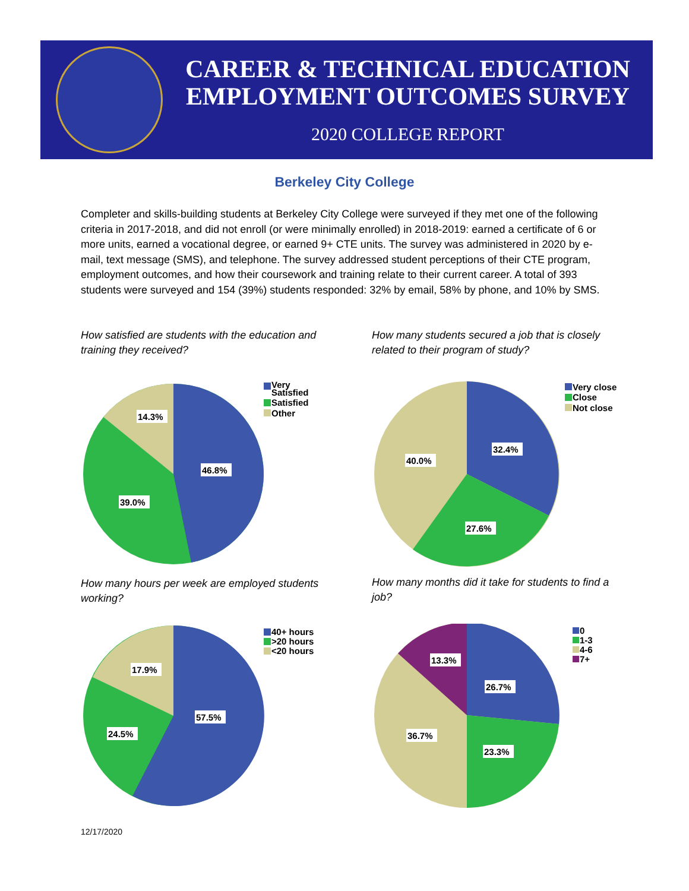CAREER & TECHNICAL EDUCATION
EMPLOYMENT OUTCOMES SURVEY
2020 COLLEGE REPORT
Berkeley City College
Completer and skills-building students at Berkeley City College were surveyed if they met one of the following criteria in 2017-2018, and did not enroll (or were minimally enrolled) in 2018-2019: earned a certificate of 6 or more units, earned a vocational degree, or earned 9+ CTE units. The survey was administered in 2020 by e-mail, text message (SMS), and telephone. The survey addressed student perceptions of their CTE program, employment outcomes, and how their coursework and training relate to their current career. A total of 393 students were surveyed and 154 (39%) students responded: 32% by email, 58% by phone, and 10% by SMS.
How satisfied are students with the education and training they received?
How many students secured a job that is closely related to their program of study?
14.3%
46.8%
39.0%
Very
Satisfied
Satisfied
Other
40.0%
32.4%
27.6%
Very close
Close
Not close
How many hours per week are employed students working?
How many months did it take for students to find a job?
17.9%
57.5%
24.5%
40+ hours
>20 hours
<20 hours
13.3%
26.7%
36.7%
23.3%
0
1-3
4-6
7+
12/17/2020